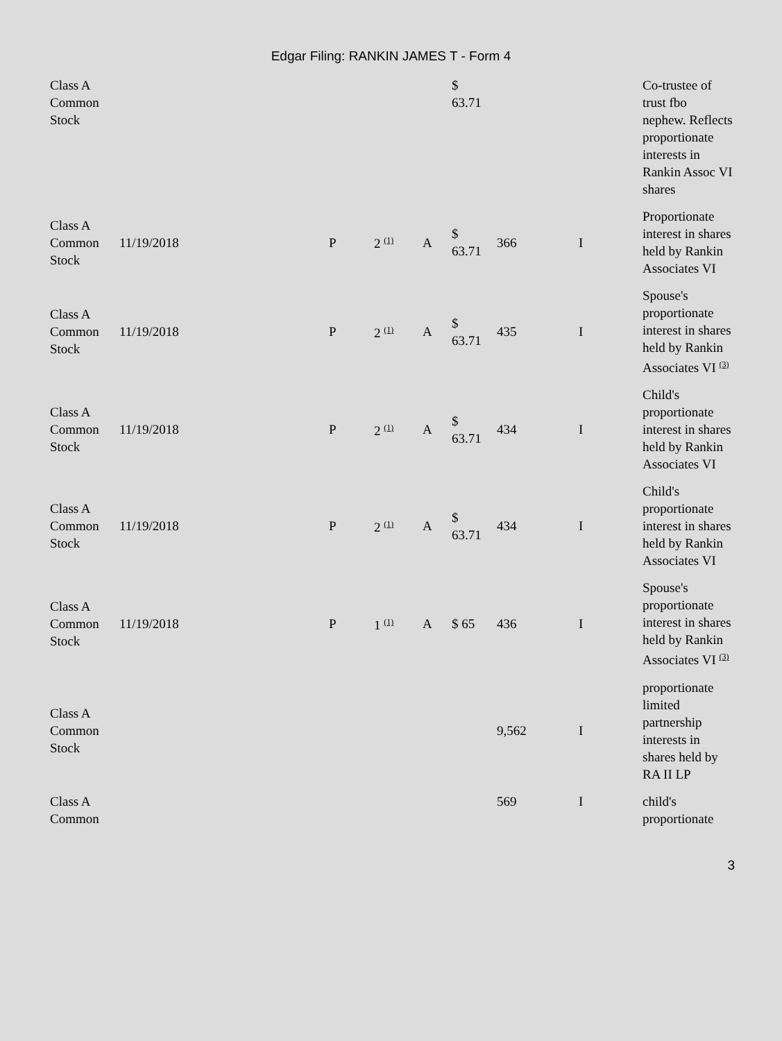Edgar Filing: RANKIN JAMES T - Form 4
| Class A Common Stock | | | | | $ 63.71 | | | Co-trustee of trust fbo nephew. Reflects proportionate interests in Rankin Assoc VI shares |
| Class A Common Stock | 11/19/2018 | P | 2 <sup>(1)</sup> | A | $ 63.71 | 366 | I | Proportionate interest in shares held by Rankin Associates VI |
| Class A Common Stock | 11/19/2018 | P | 2 <sup>(1)</sup> | A | $ 63.71 | 435 | I | Spouse's proportionate interest in shares held by Rankin Associates VI <sup>(3)</sup> |
| Class A Common Stock | 11/19/2018 | P | 2 <sup>(1)</sup> | A | $ 63.71 | 434 | I | Child's proportionate interest in shares held by Rankin Associates VI |
| Class A Common Stock | 11/19/2018 | P | 2 <sup>(1)</sup> | A | $ 63.71 | 434 | I | Child's proportionate interest in shares held by Rankin Associates VI |
| Class A Common Stock | 11/19/2018 | P | 1 <sup>(1)</sup> | A | $ 65 | 436 | I | Spouse's proportionate interest in shares held by Rankin Associates VI <sup>(3)</sup> |
| Class A Common Stock | | | | | | 9,562 | I | proportionate limited partnership interests in shares held by RA II LP |
| Class A Common | | | | | | 569 | I | child's proportionate |
3